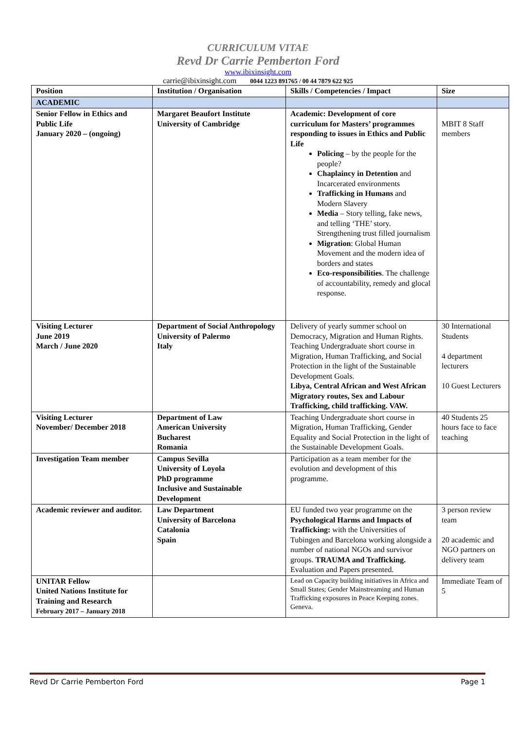CURRICULUM VITAE
Revd Dr Carrie Pemberton Ford
www.ibixinsight.com
carrie@ibixinsight.com 0044 1223 891765 / 00 44 7879 622 925
| Position | Institution / Organisation | Skills / Competencies / Impact | Size |
| --- | --- | --- | --- |
| ACADEMIC | | | |
| Senior Fellow in Ethics and Public Life January 2020 – (ongoing) | Margaret Beaufort Institute University of Cambridge | Academic: Development of core curriculum for Masters’ programmes responding to issues in Ethics and Public Life Policing – by the people for the people? Chaplaincy in Detention and Incarcerated environments Trafficking in Humans and Modern Slavery Media – Story telling, fake news, and telling ‘THE’ story. Strengthening trust filled journalism Migration : Global Human Movement and the modern idea of borders and states Eco-responsibilities . The challenge of accountability, remedy and glocal response. | MBIT 8 Staff members |
| Visiting Lecturer June 2019 March / June 2020 | Department of Social Anthropology University of Palermo Italy | Delivery of yearly summer school on Democracy, Migration and Human Rights. Teaching Undergraduate short course in Migration, Human Trafficking, and Social Protection in the light of the Sustainable Development Goals. Libya, Central African and West African Migratory routes, Sex and Labour Trafficking, child trafficking. VAW. | 30 International Students 4 department lecturers 10 Guest Lecturers |
| Visiting Lecturer November/ December 2018 | Department of Law American University Bucharest Romania | Teaching Undergraduate short course in Migration, Human Trafficking, Gender Equality and Social Protection in the light of the Sustainable Development Goals. | 40 Students 25 hours face to face teaching |
| Investigation Team member | Campus Sevilla University of Loyola PhD programme Inclusive and Sustainable Development | Participation as a team member for the evolution and development of this programme. | |
| Academic reviewer and auditor. | Law Department University of Barcelona Catalonia Spain | EU funded two year programme on the Psychological Harms and Impacts of Trafficking: with the Universities of Tubingen and Barcelona working alongside a number of national NGOs and survivor groups. TRAUMA and Trafficking. Evaluation and Papers presented. | 3 person review team 20 academic and NGO partners on delivery team |
| UNITAR Fellow United Nations Institute for Training and Research February 2017 – January 2018 | | Lead on Capacity building initiatives in Africa and Small States; Gender Mainstreaming and Human Trafficking exposures in Peace Keeping zones. Geneva. | Immediate Team of 5 |
Revd Dr Carrie Pemberton Ford Page 1